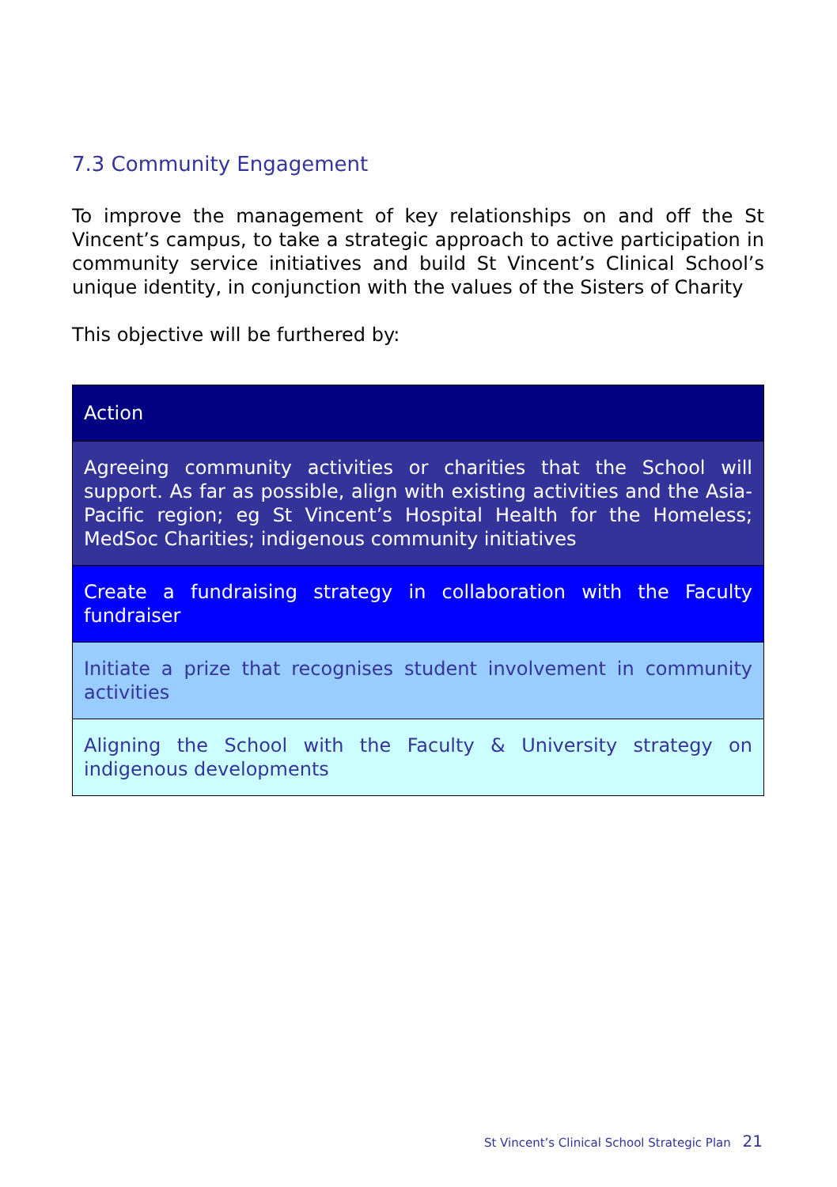7.3 Community Engagement
To improve the management of key relationships on and off the St Vincent’s campus, to take a strategic approach to active participation in community service initiatives and build St Vincent’s Clinical School’s unique identity, in conjunction with the values of the Sisters of Charity
This objective will be furthered by:
| Action |
| --- |
| Agreeing community activities or charities that the School will support. As far as possible, align with existing activities and the Asia-Pacific region; eg St Vincent’s Hospital Health for the Homeless; MedSoc Charities; indigenous community initiatives |
| Create a fundraising strategy in collaboration with the Faculty fundraiser |
| Initiate a prize that recognises student involvement in community activities |
| Aligning the School with the Faculty & University strategy on indigenous developments |
St Vincent’s Clinical School Strategic Plan 21